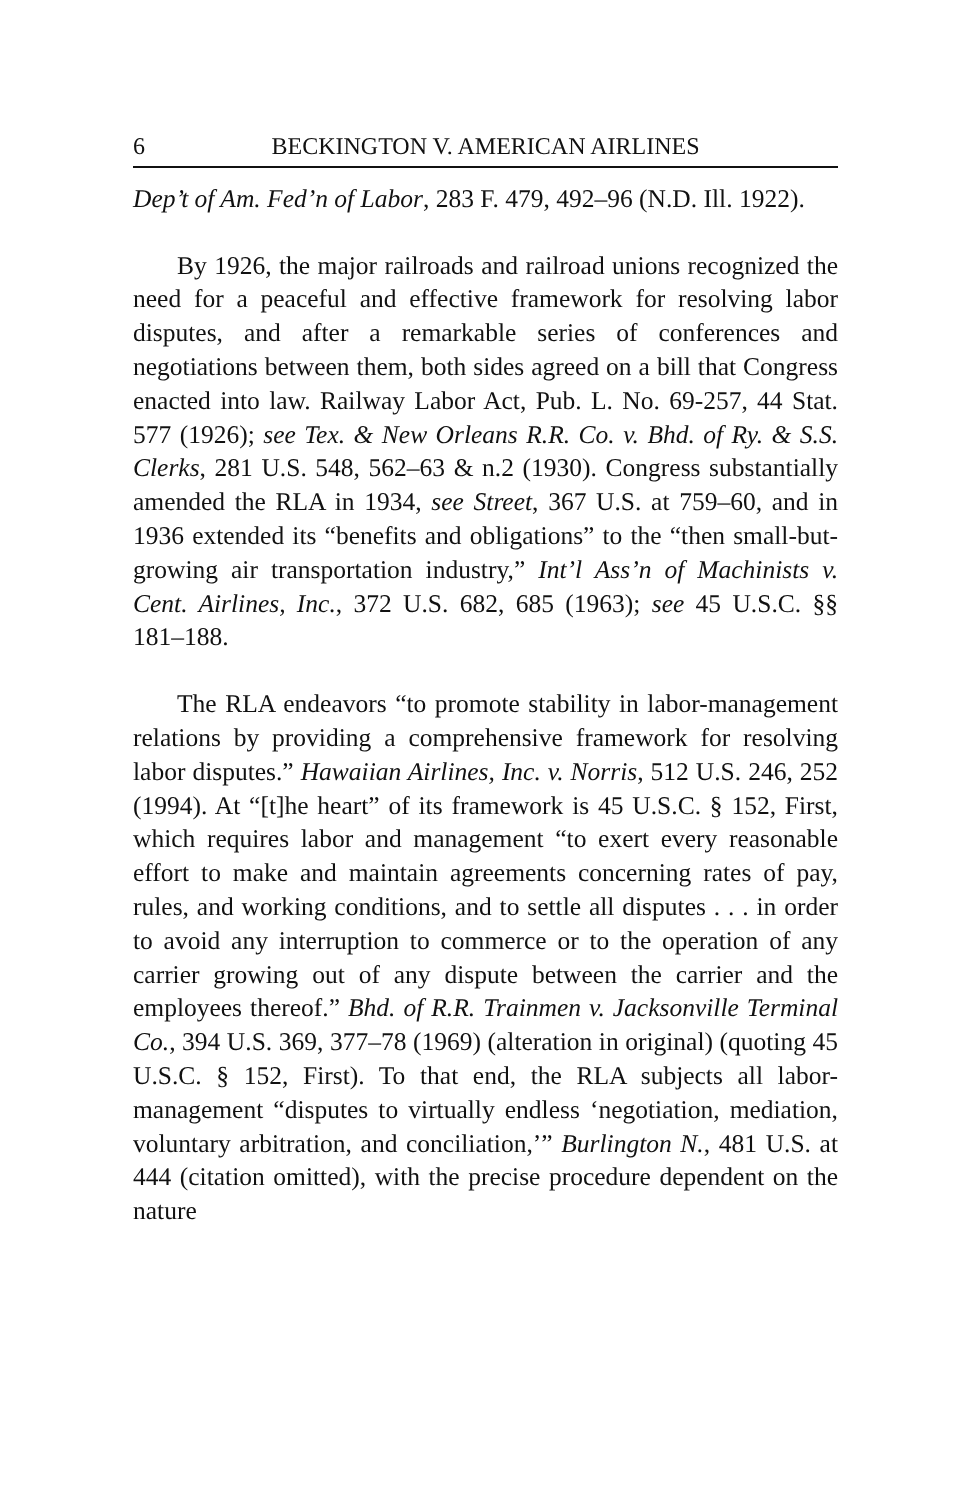6 BECKINGTON V. AMERICAN AIRLINES
Dep’t of Am. Fed’n of Labor, 283 F. 479, 492–96 (N.D. Ill. 1922).
By 1926, the major railroads and railroad unions recognized the need for a peaceful and effective framework for resolving labor disputes, and after a remarkable series of conferences and negotiations between them, both sides agreed on a bill that Congress enacted into law. Railway Labor Act, Pub. L. No. 69-257, 44 Stat. 577 (1926); see Tex. & New Orleans R.R. Co. v. Bhd. of Ry. & S.S. Clerks, 281 U.S. 548, 562–63 & n.2 (1930). Congress substantially amended the RLA in 1934, see Street, 367 U.S. at 759–60, and in 1936 extended its “benefits and obligations” to the “then small-but-growing air transportation industry,” Int’l Ass’n of Machinists v. Cent. Airlines, Inc., 372 U.S. 682, 685 (1963); see 45 U.S.C. §§ 181–188.
The RLA endeavors “to promote stability in labor-management relations by providing a comprehensive framework for resolving labor disputes.” Hawaiian Airlines, Inc. v. Norris, 512 U.S. 246, 252 (1994). At “[t]he heart” of its framework is 45 U.S.C. § 152, First, which requires labor and management “to exert every reasonable effort to make and maintain agreements concerning rates of pay, rules, and working conditions, and to settle all disputes . . . in order to avoid any interruption to commerce or to the operation of any carrier growing out of any dispute between the carrier and the employees thereof.” Bhd. of R.R. Trainmen v. Jacksonville Terminal Co., 394 U.S. 369, 377–78 (1969) (alteration in original) (quoting 45 U.S.C. § 152, First). To that end, the RLA subjects all labor-management “disputes to virtually endless ‘negotiation, mediation, voluntary arbitration, and conciliation,’” Burlington N., 481 U.S. at 444 (citation omitted), with the precise procedure dependent on the nature